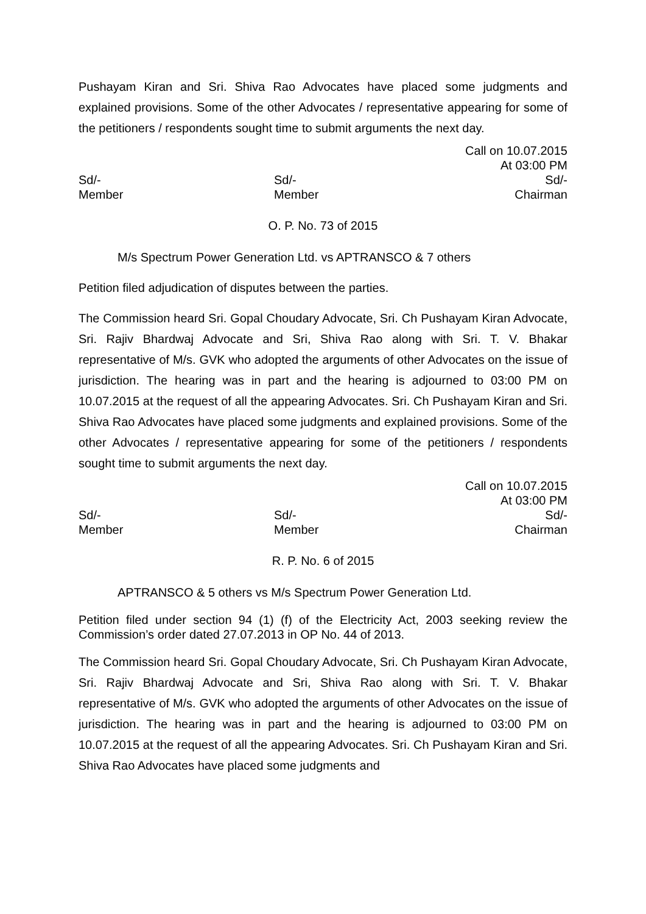Pushayam Kiran and Sri. Shiva Rao Advocates have placed some judgments and explained provisions. Some of the other Advocates / representative appearing for some of the petitioners / respondents sought time to submit arguments the next day.
Call on 10.07.2015
At 03:00 PM
Sd/-
Member
Sd/-
Member
Sd/-
Chairman
O. P. No. 73 of 2015
M/s Spectrum Power Generation Ltd. vs APTRANSCO & 7 others
Petition filed adjudication of disputes between the parties.
The Commission heard Sri. Gopal Choudary Advocate, Sri. Ch Pushayam Kiran Advocate, Sri. Rajiv Bhardwaj Advocate and Sri, Shiva Rao along with Sri. T. V. Bhakar representative of M/s. GVK who adopted the arguments of other Advocates on the issue of jurisdiction. The hearing was in part and the hearing is adjourned to 03:00 PM on 10.07.2015 at the request of all the appearing Advocates. Sri. Ch Pushayam Kiran and Sri. Shiva Rao Advocates have placed some judgments and explained provisions. Some of the other Advocates / representative appearing for some of the petitioners / respondents sought time to submit arguments the next day.
Call on 10.07.2015
At 03:00 PM
Sd/-
Member
Sd/-
Member
Sd/-
Chairman
R. P. No. 6 of 2015
APTRANSCO & 5 others vs M/s Spectrum Power Generation Ltd.
Petition filed under section 94 (1) (f) of the Electricity Act, 2003 seeking review the Commission’s order dated 27.07.2013 in OP No. 44 of 2013.
The Commission heard Sri. Gopal Choudary Advocate, Sri. Ch Pushayam Kiran Advocate, Sri. Rajiv Bhardwaj Advocate and Sri, Shiva Rao along with Sri. T. V. Bhakar representative of M/s. GVK who adopted the arguments of other Advocates on the issue of jurisdiction. The hearing was in part and the hearing is adjourned to 03:00 PM on 10.07.2015 at the request of all the appearing Advocates. Sri. Ch Pushayam Kiran and Sri. Shiva Rao Advocates have placed some judgments and